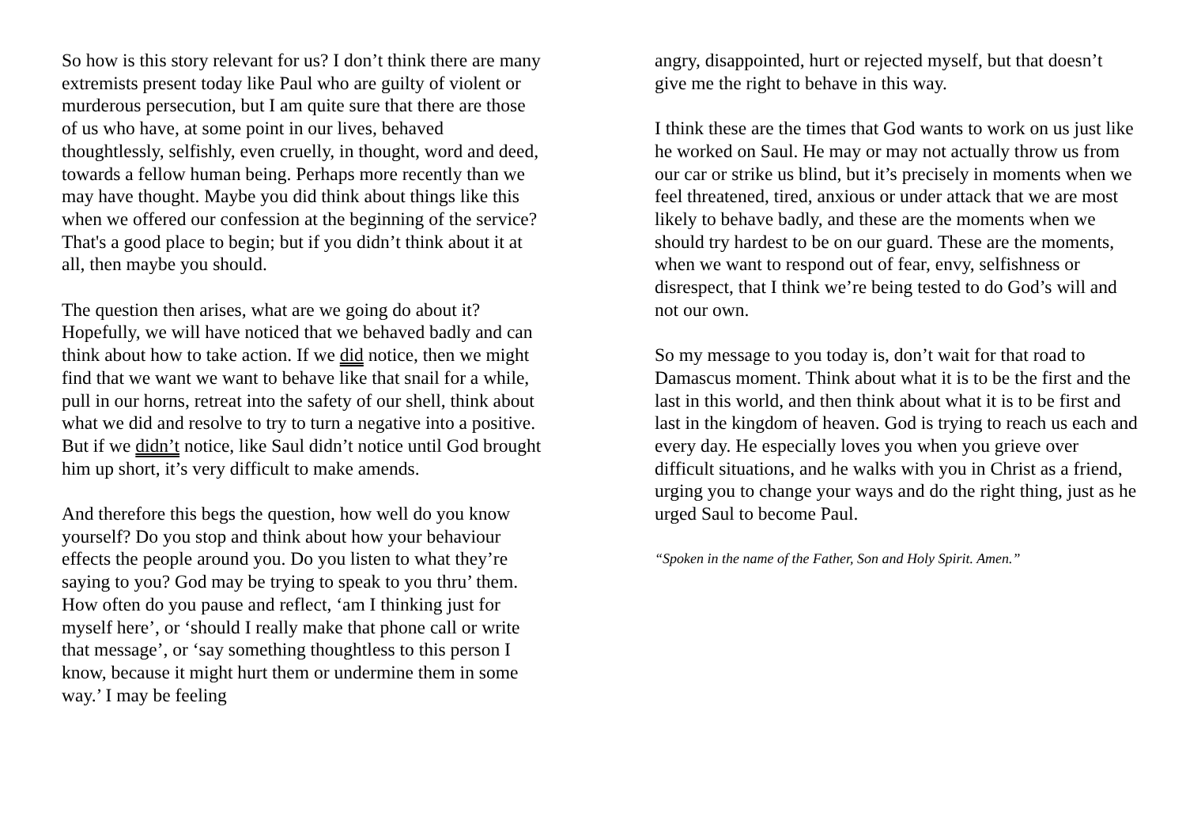So how is this story relevant for us? I don’t think there are many extremists present today like Paul who are guilty of violent or murderous persecution, but I am quite sure that there are those of us who have, at some point in our lives, behaved thoughtlessly, selfishly, even cruelly, in thought, word and deed, towards a fellow human being. Perhaps more recently than we may have thought. Maybe you did think about things like this when we offered our confession at the beginning of the service? That's a good place to begin; but if you didn’t think about it at all, then maybe you should.
The question then arises, what are we going do about it? Hopefully, we will have noticed that we behaved badly and can think about how to take action. If we did notice, then we might find that we want we want to behave like that snail for a while, pull in our horns, retreat into the safety of our shell, think about what we did and resolve to try to turn a negative into a positive. But if we didn’t notice, like Saul didn’t notice until God brought him up short, it’s very difficult to make amends.
And therefore this begs the question, how well do you know yourself? Do you stop and think about how your behaviour effects the people around you. Do you listen to what they’re saying to you? God may be trying to speak to you thru’ them. How often do you pause and reflect, ‘am I thinking just for myself here’, or ‘should I really make that phone call or write that message’, or ‘say something thoughtless to this person I know, because it might hurt them or undermine them in some way.’ I may be feeling
angry, disappointed, hurt or rejected myself, but that doesn’t give me the right to behave in this way.
I think these are the times that God wants to work on us just like he worked on Saul. He may or may not actually throw us from our car or strike us blind, but it’s precisely in moments when we feel threatened, tired, anxious or under attack that we are most likely to behave badly, and these are the moments when we should try hardest to be on our guard. These are the moments, when we want to respond out of fear, envy, selfishness or disrespect, that I think we’re being tested to do God’s will and not our own.
So my message to you today is, don’t wait for that road to Damascus moment. Think about what it is to be the first and the last in this world, and then think about what it is to be first and last in the kingdom of heaven. God is trying to reach us each and every day. He especially loves you when you grieve over difficult situations, and he walks with you in Christ as a friend, urging you to change your ways and do the right thing, just as he urged Saul to become Paul.
“Spoken in the name of the Father, Son and Holy Spirit. Amen.”